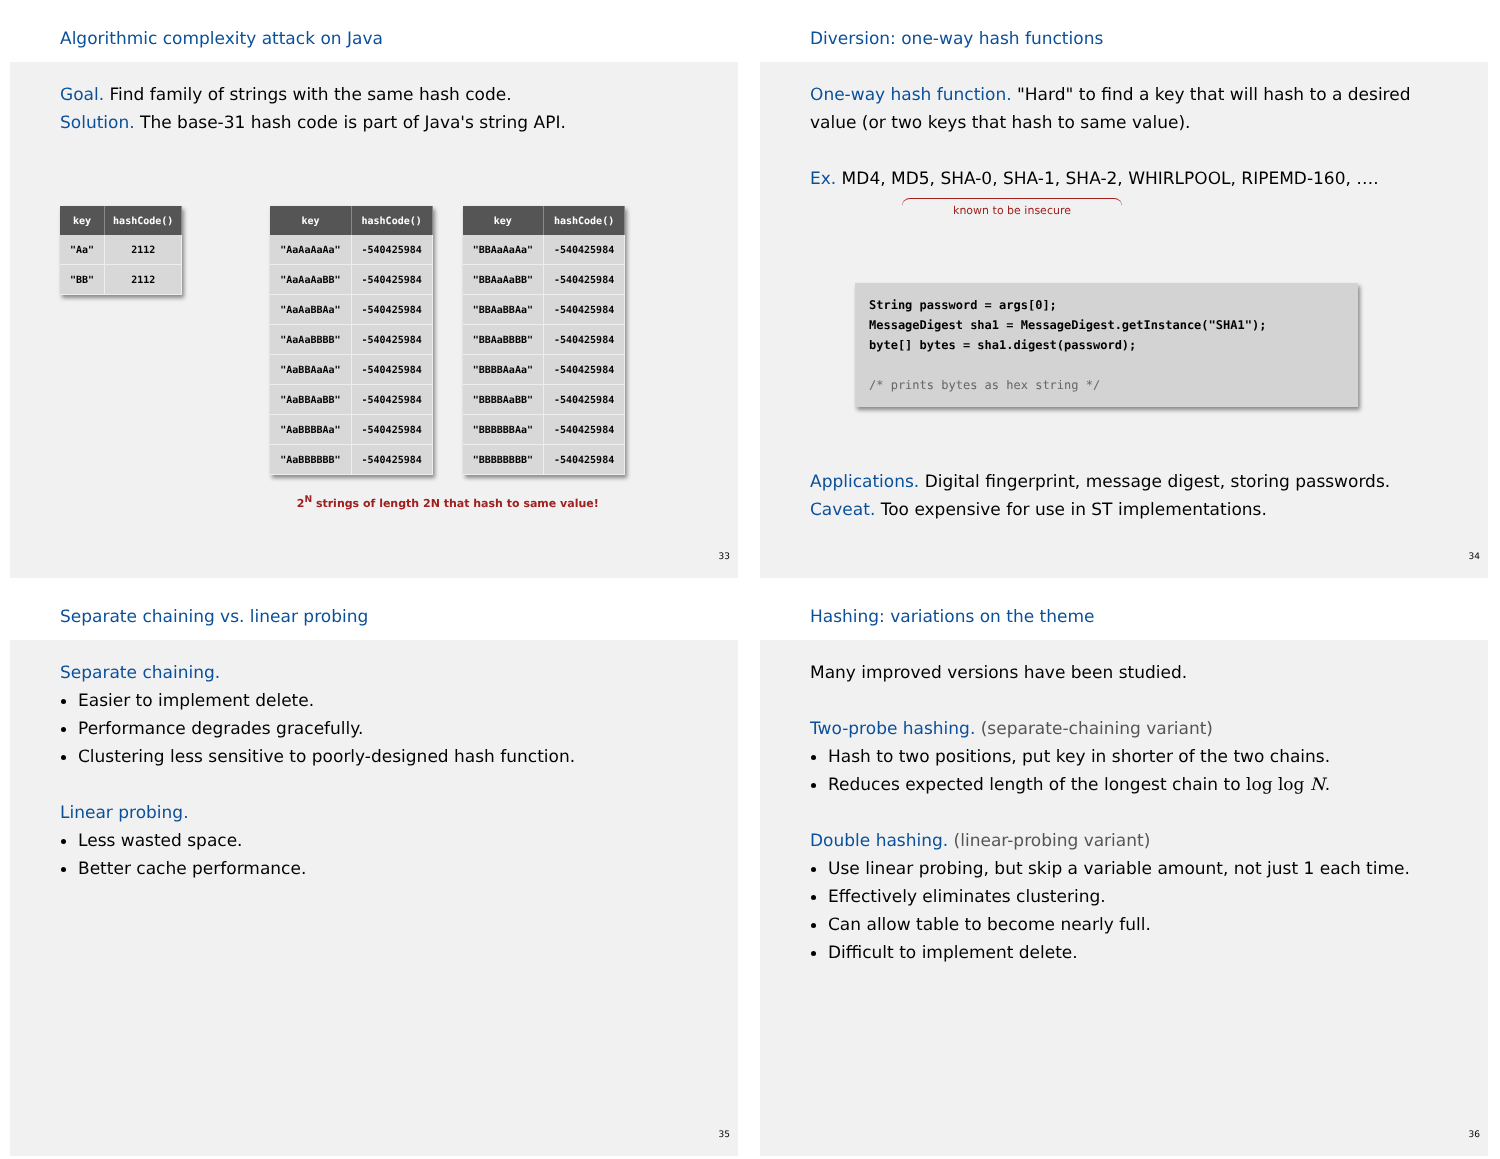Algorithmic complexity attack on Java
Goal. Find family of strings with the same hash code.
Solution. The base-31 hash code is part of Java's string API.
| key | hashCode() |
| --- | --- |
| "Aa" | 2112 |
| "BB" | 2112 |
| key | hashCode() |
| --- | --- |
| "AaAaAaAa" | -540425984 |
| "AaAaAaBB" | -540425984 |
| "AaAaBBAa" | -540425984 |
| "AaAaBBBB" | -540425984 |
| "AaBBAaAa" | -540425984 |
| "AaBBAaBB" | -540425984 |
| "AaBBBBAa" | -540425984 |
| "AaBBBBBB" | -540425984 |
| key | hashCode() |
| --- | --- |
| "BBAaAaAa" | -540425984 |
| "BBAaAaBB" | -540425984 |
| "BBAaBBAa" | -540425984 |
| "BBAaBBBB" | -540425984 |
| "BBBBAaAa" | -540425984 |
| "BBBBAaBB" | -540425984 |
| "BBBBBBAa" | -540425984 |
| "BBBBBBBB" | -540425984 |
2<sup>N</sup> strings of length 2N that hash to same value!
33
Diversion: one-way hash functions
One-way hash function. "Hard" to find a key that will hash to a desired value (or two keys that hash to same value).
Ex. MD4, MD5, SHA-0, SHA-1, SHA-2, WHIRLPOOL, RIPEMD-160, ….
known to be insecure
String password = args[0]; MessageDigest sha1 = MessageDigest.getInstance("SHA1"); byte[] bytes = sha1.digest(password); /* prints bytes as hex string */
Applications. Digital fingerprint, message digest, storing passwords.
Caveat. Too expensive for use in ST implementations.
34
Separate chaining vs. linear probing
Separate chaining.
Easier to implement delete.
Performance degrades gracefully.
Clustering less sensitive to poorly-designed hash function.
Linear probing.
Less wasted space.
Better cache performance.
35
Hashing: variations on the theme
Many improved versions have been studied.
Two-probe hashing. (separate-chaining variant)
Hash to two positions, put key in shorter of the two chains.
Reduces expected length of the longest chain to log log N.
Double hashing. (linear-probing variant)
Use linear probing, but skip a variable amount, not just 1 each time.
Effectively eliminates clustering.
Can allow table to become nearly full.
Difficult to implement delete.
36